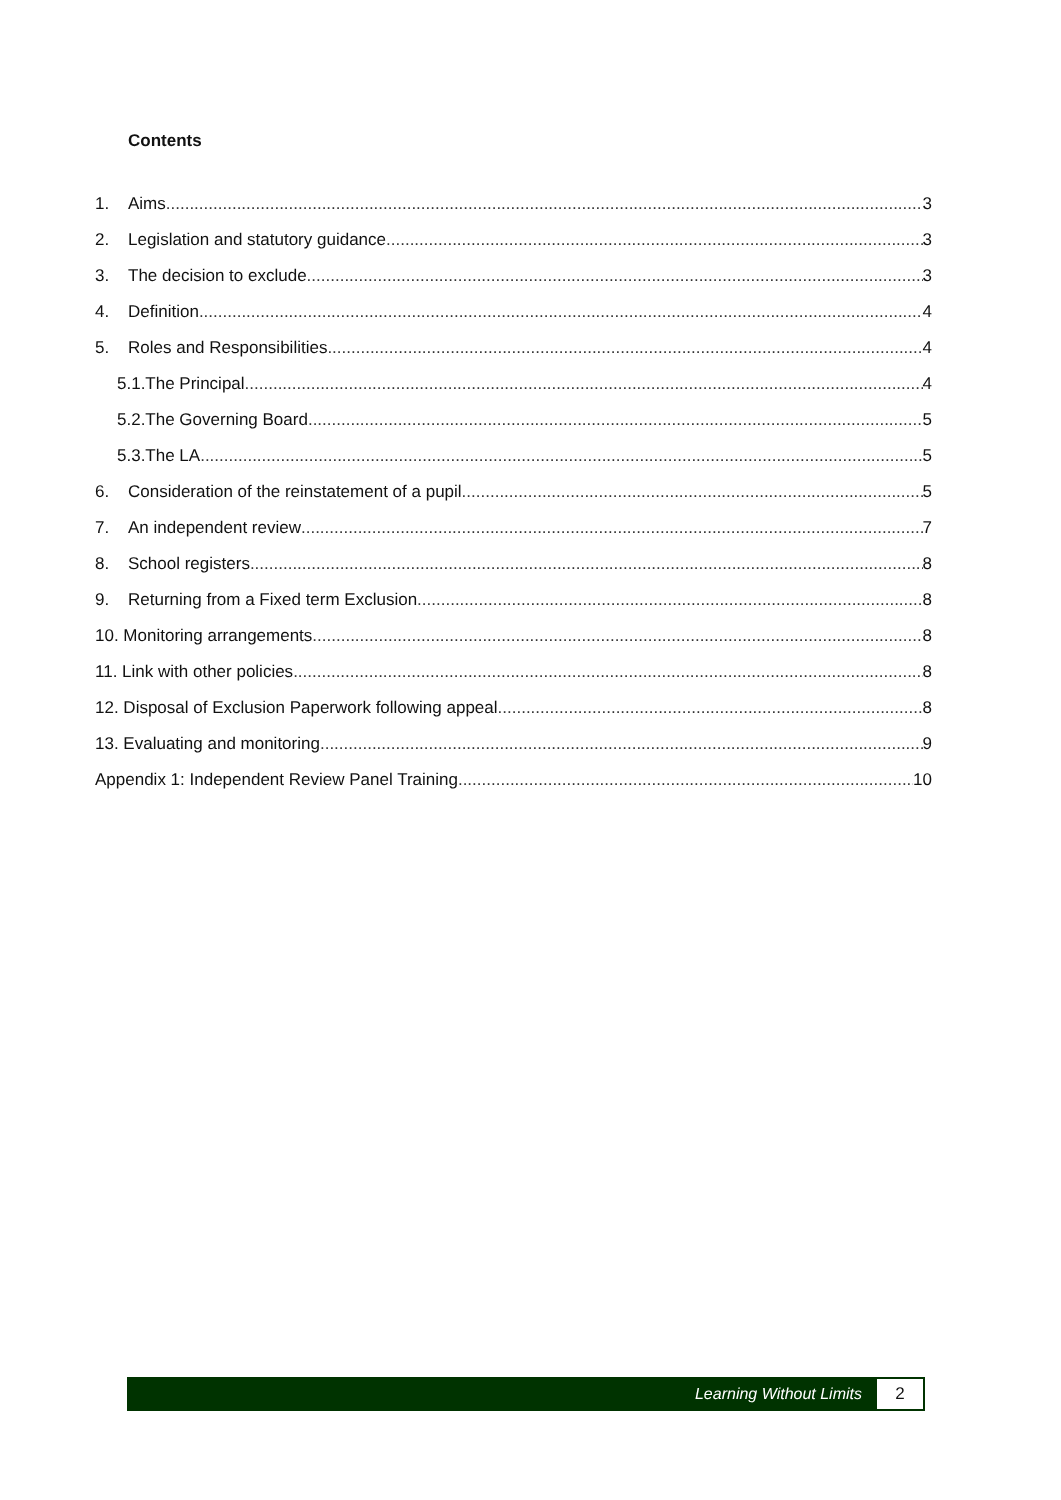Contents
1. Aims 3
2. Legislation and statutory guidance 3
3. The decision to exclude 3
4. Definition 4
5. Roles and Responsibilities 4
5.1.The Principal 4
5.2.The Governing Board 5
5.3.The LA 5
6. Consideration of the reinstatement of a pupil 5
7. An independent review 7
8. School registers 8
9. Returning from a Fixed term Exclusion 8
10. Monitoring arrangements 8
11. Link with other policies 8
12. Disposal of Exclusion Paperwork following appeal 8
13. Evaluating and monitoring 9
Appendix 1: Independent Review Panel Training 10
Learning Without Limits 2